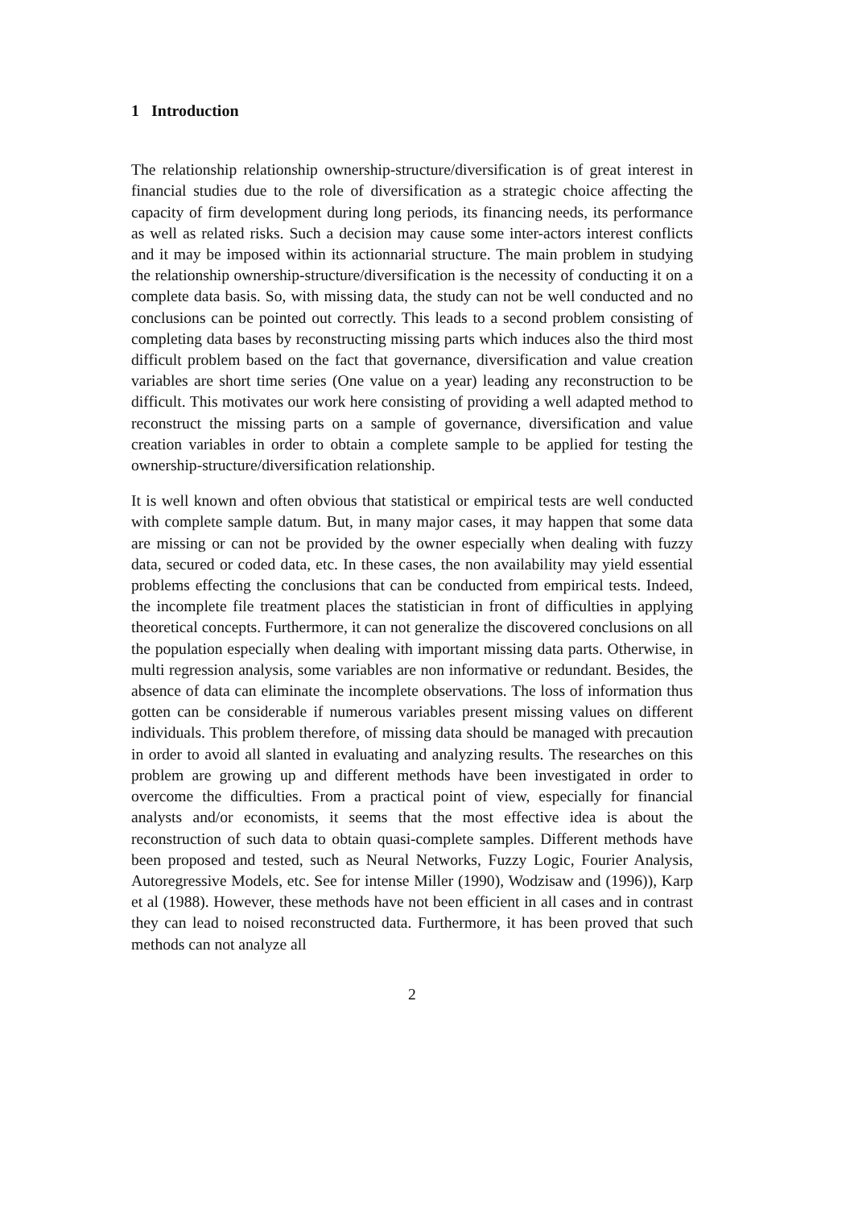1 Introduction
The relationship relationship ownership-structure/diversification is of great interest in financial studies due to the role of diversification as a strategic choice affecting the capacity of firm development during long periods, its financing needs, its performance as well as related risks. Such a decision may cause some inter-actors interest conflicts and it may be imposed within its actionnarial structure. The main problem in studying the relationship ownership-structure/diversification is the necessity of conducting it on a complete data basis. So, with missing data, the study can not be well conducted and no conclusions can be pointed out correctly. This leads to a second problem consisting of completing data bases by reconstructing missing parts which induces also the third most difficult problem based on the fact that governance, diversification and value creation variables are short time series (One value on a year) leading any reconstruction to be difficult. This motivates our work here consisting of providing a well adapted method to reconstruct the missing parts on a sample of governance, diversification and value creation variables in order to obtain a complete sample to be applied for testing the ownership-structure/diversification relationship.
It is well known and often obvious that statistical or empirical tests are well conducted with complete sample datum. But, in many major cases, it may happen that some data are missing or can not be provided by the owner especially when dealing with fuzzy data, secured or coded data, etc. In these cases, the non availability may yield essential problems effecting the conclusions that can be conducted from empirical tests. Indeed, the incomplete file treatment places the statistician in front of difficulties in applying theoretical concepts. Furthermore, it can not generalize the discovered conclusions on all the population especially when dealing with important missing data parts. Otherwise, in multi regression analysis, some variables are non informative or redundant. Besides, the absence of data can eliminate the incomplete observations. The loss of information thus gotten can be considerable if numerous variables present missing values on different individuals. This problem therefore, of missing data should be managed with precaution in order to avoid all slanted in evaluating and analyzing results. The researches on this problem are growing up and different methods have been investigated in order to overcome the difficulties. From a practical point of view, especially for financial analysts and/or economists, it seems that the most effective idea is about the reconstruction of such data to obtain quasi-complete samples. Different methods have been proposed and tested, such as Neural Networks, Fuzzy Logic, Fourier Analysis, Autoregressive Models, etc. See for intense Miller (1990), Wodzisaw and (1996)), Karp et al (1988). However, these methods have not been efficient in all cases and in contrast they can lead to noised reconstructed data. Furthermore, it has been proved that such methods can not analyze all
2